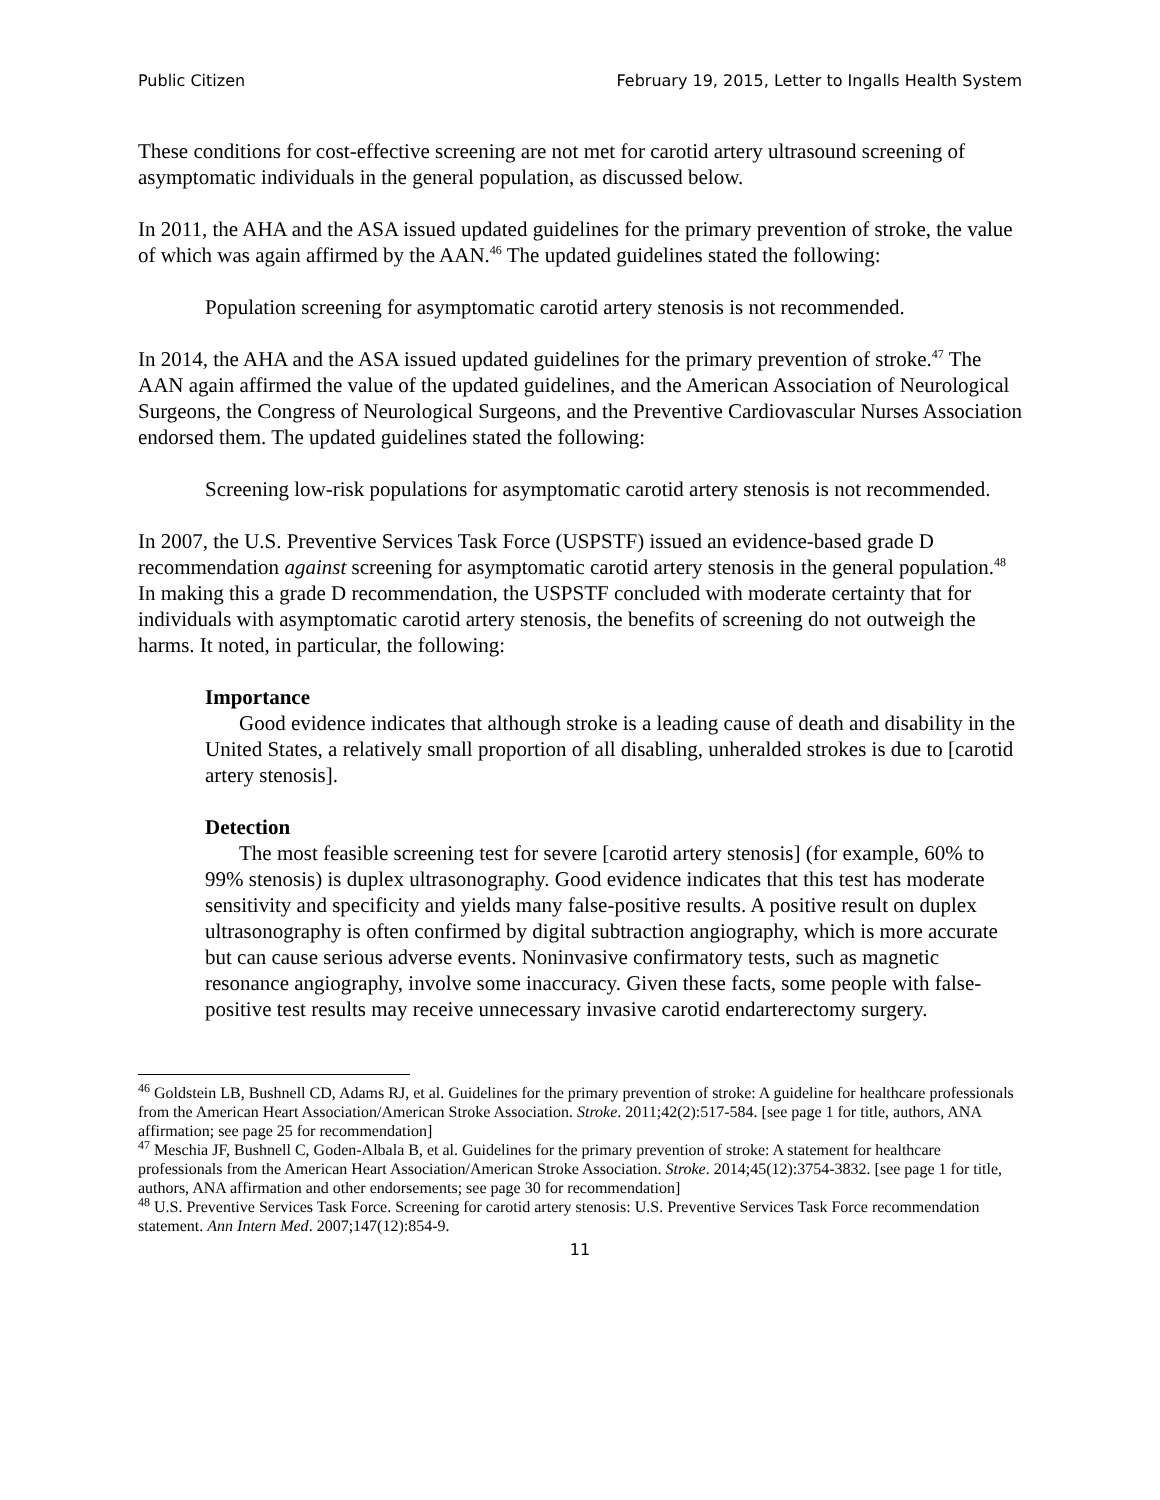Public Citizen February 19, 2015, Letter to Ingalls Health System
These conditions for cost-effective screening are not met for carotid artery ultrasound screening of asymptomatic individuals in the general population, as discussed below.
In 2011, the AHA and the ASA issued updated guidelines for the primary prevention of stroke, the value of which was again affirmed by the AAN.<sup>46</sup> The updated guidelines stated the following:
Population screening for asymptomatic carotid artery stenosis is not recommended.
In 2014, the AHA and the ASA issued updated guidelines for the primary prevention of stroke.<sup>47</sup> The AAN again affirmed the value of the updated guidelines, and the American Association of Neurological Surgeons, the Congress of Neurological Surgeons, and the Preventive Cardiovascular Nurses Association endorsed them. The updated guidelines stated the following:
Screening low-risk populations for asymptomatic carotid artery stenosis is not recommended.
In 2007, the U.S. Preventive Services Task Force (USPSTF) issued an evidence-based grade D recommendation against screening for asymptomatic carotid artery stenosis in the general population.<sup>48</sup> In making this a grade D recommendation, the USPSTF concluded with moderate certainty that for individuals with asymptomatic carotid artery stenosis, the benefits of screening do not outweigh the harms. It noted, in particular, the following:
Importance
Good evidence indicates that although stroke is a leading cause of death and disability in the United States, a relatively small proportion of all disabling, unheralded strokes is due to [carotid artery stenosis].
Detection
The most feasible screening test for severe [carotid artery stenosis] (for example, 60% to 99% stenosis) is duplex ultrasonography. Good evidence indicates that this test has moderate sensitivity and specificity and yields many false-positive results. A positive result on duplex ultrasonography is often confirmed by digital subtraction angiography, which is more accurate but can cause serious adverse events. Noninvasive confirmatory tests, such as magnetic resonance angiography, involve some inaccuracy. Given these facts, some people with false-positive test results may receive unnecessary invasive carotid endarterectomy surgery.
<sup>46</sup> Goldstein LB, Bushnell CD, Adams RJ, et al. Guidelines for the primary prevention of stroke: A guideline for healthcare professionals from the American Heart Association/American Stroke Association. Stroke. 2011;42(2):517-584. [see page 1 for title, authors, ANA affirmation; see page 25 for recommendation]
<sup>47</sup> Meschia JF, Bushnell C, Goden-Albala B, et al. Guidelines for the primary prevention of stroke: A statement for healthcare professionals from the American Heart Association/American Stroke Association. Stroke. 2014;45(12):3754-3832. [see page 1 for title, authors, ANA affirmation and other endorsements; see page 30 for recommendation]
<sup>48</sup> U.S. Preventive Services Task Force. Screening for carotid artery stenosis: U.S. Preventive Services Task Force recommendation statement. Ann Intern Med. 2007;147(12):854-9.
11